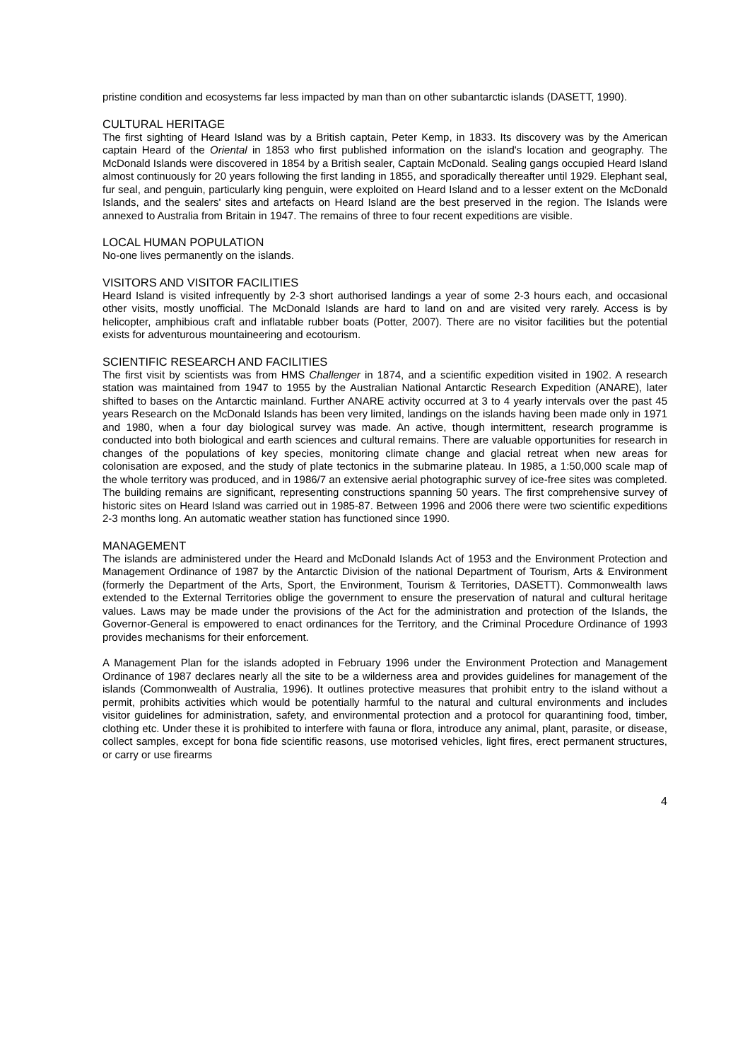pristine condition and ecosystems far less impacted by man than on other subantarctic islands (DASETT, 1990).
CULTURAL HERITAGE
The first sighting of Heard Island was by a British captain, Peter Kemp, in 1833. Its discovery was by the American captain Heard of the Oriental in 1853 who first published information on the island's location and geography. The McDonald Islands were discovered in 1854 by a British sealer, Captain McDonald. Sealing gangs occupied Heard Island almost continuously for 20 years following the first landing in 1855, and sporadically thereafter until 1929. Elephant seal, fur seal, and penguin, particularly king penguin, were exploited on Heard Island and to a lesser extent on the McDonald Islands, and the sealers' sites and artefacts on Heard Island are the best preserved in the region. The Islands were annexed to Australia from Britain in 1947. The remains of three to four recent expeditions are visible.
LOCAL HUMAN POPULATION
No-one lives permanently on the islands.
VISITORS AND VISITOR FACILITIES
Heard Island is visited infrequently by 2-3 short authorised landings a year of some 2-3 hours each, and occasional other visits, mostly unofficial. The McDonald Islands are hard to land on and are visited very rarely. Access is by helicopter, amphibious craft and inflatable rubber boats (Potter, 2007). There are no visitor facilities but the potential exists for adventurous mountaineering and ecotourism.
SCIENTIFIC RESEARCH AND FACILITIES
The first visit by scientists was from HMS Challenger in 1874, and a scientific expedition visited in 1902. A research station was maintained from 1947 to 1955 by the Australian National Antarctic Research Expedition (ANARE), later shifted to bases on the Antarctic mainland. Further ANARE activity occurred at 3 to 4 yearly intervals over the past 45 years Research on the McDonald Islands has been very limited, landings on the islands having been made only in 1971 and 1980, when a four day biological survey was made. An active, though intermittent, research programme is conducted into both biological and earth sciences and cultural remains. There are valuable opportunities for research in changes of the populations of key species, monitoring climate change and glacial retreat when new areas for colonisation are exposed, and the study of plate tectonics in the submarine plateau. In 1985, a 1:50,000 scale map of the whole territory was produced, and in 1986/7 an extensive aerial photographic survey of ice-free sites was completed. The building remains are significant, representing constructions spanning 50 years. The first comprehensive survey of historic sites on Heard Island was carried out in 1985-87. Between 1996 and 2006 there were two scientific expeditions 2-3 months long. An automatic weather station has functioned since 1990.
MANAGEMENT
The islands are administered under the Heard and McDonald Islands Act of 1953 and the Environment Protection and Management Ordinance of 1987 by the Antarctic Division of the national Department of Tourism, Arts & Environment (formerly the Department of the Arts, Sport, the Environment, Tourism & Territories, DASETT). Commonwealth laws extended to the External Territories oblige the government to ensure the preservation of natural and cultural heritage values. Laws may be made under the provisions of the Act for the administration and protection of the Islands, the Governor-General is empowered to enact ordinances for the Territory, and the Criminal Procedure Ordinance of 1993 provides mechanisms for their enforcement.
A Management Plan for the islands adopted in February 1996 under the Environment Protection and Management Ordinance of 1987 declares nearly all the site to be a wilderness area and provides guidelines for management of the islands (Commonwealth of Australia, 1996). It outlines protective measures that prohibit entry to the island without a permit, prohibits activities which would be potentially harmful to the natural and cultural environments and includes visitor guidelines for administration, safety, and environmental protection and a protocol for quarantining food, timber, clothing etc. Under these it is prohibited to interfere with fauna or flora, introduce any animal, plant, parasite, or disease, collect samples, except for bona fide scientific reasons, use motorised vehicles, light fires, erect permanent structures, or carry or use firearms
4